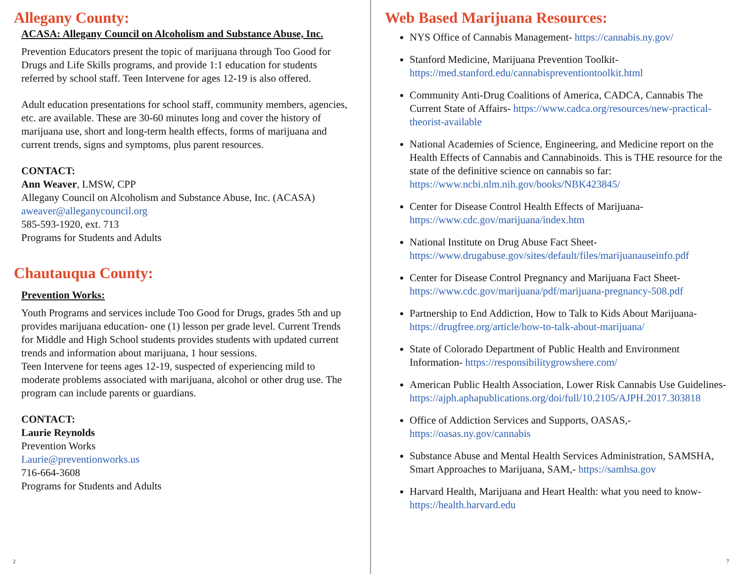Allegany County:
ACASA: Allegany Council on Alcoholism and Substance Abuse, Inc.
Prevention Educators present the topic of marijuana through Too Good for Drugs and Life Skills programs, and provide 1:1 education for students referred by school staff. Teen Intervene for ages 12-19 is also offered.
Adult education presentations for school staff, community members, agencies, etc. are available. These are 30-60 minutes long and cover the history of marijuana use, short and long-term health effects, forms of marijuana and current trends, signs and symptoms, plus parent resources.
CONTACT:
Ann Weaver, LMSW, CPP
Allegany Council on Alcoholism and Substance Abuse, Inc. (ACASA)
aweaver@alleganycouncil.org
585-593-1920, ext. 713
Programs for Students and Adults
Chautauqua County:
Prevention Works:
Youth Programs and services include Too Good for Drugs, grades 5th and up provides marijuana education- one (1) lesson per grade level. Current Trends for Middle and High School students provides students with updated current trends and information about marijuana, 1 hour sessions.
Teen Intervene for teens ages 12-19, suspected of experiencing mild to moderate problems associated with marijuana, alcohol or other drug use. The program can include parents or guardians.
CONTACT:
Laurie Reynolds
Prevention Works
Laurie@preventionworks.us
716-664-3608
Programs for Students and Adults
2
Web Based Marijuana Resources:
NYS Office of Cannabis Management- https://cannabis.ny.gov/
Stanford Medicine, Marijuana Prevention Toolkit- https://med.stanford.edu/cannabispreventiontoolkit.html
Community Anti-Drug Coalitions of America, CADCA, Cannabis The Current State of Affairs- https://www.cadca.org/resources/new-practical-theorist-available
National Academies of Science, Engineering, and Medicine report on the Health Effects of Cannabis and Cannabinoids. This is THE resource for the state of the definitive science on cannabis so far: https://www.ncbi.nlm.nih.gov/books/NBK423845/
Center for Disease Control Health Effects of Marijuana- https://www.cdc.gov/marijuana/index.htm
National Institute on Drug Abuse Fact Sheet- https://www.drugabuse.gov/sites/default/files/marijuanauseinfo.pdf
Center for Disease Control Pregnancy and Marijuana Fact Sheet- https://www.cdc.gov/marijuana/pdf/marijuana-pregnancy-508.pdf
Partnership to End Addiction, How to Talk to Kids About Marijuana- https://drugfree.org/article/how-to-talk-about-marijuana/
State of Colorado Department of Public Health and Environment Information- https://responsibilitygrowshere.com/
American Public Health Association, Lower Risk Cannabis Use Guidelines- https://ajph.aphapublications.org/doi/full/10.2105/AJPH.2017.303818
Office of Addiction Services and Supports, OASAS,- https://oasas.ny.gov/cannabis
Substance Abuse and Mental Health Services Administration, SAMSHA, Smart Approaches to Marijuana, SAM,- https://samhsa.gov
Harvard Health, Marijuana and Heart Health: what you need to know- https://health.harvard.edu
7